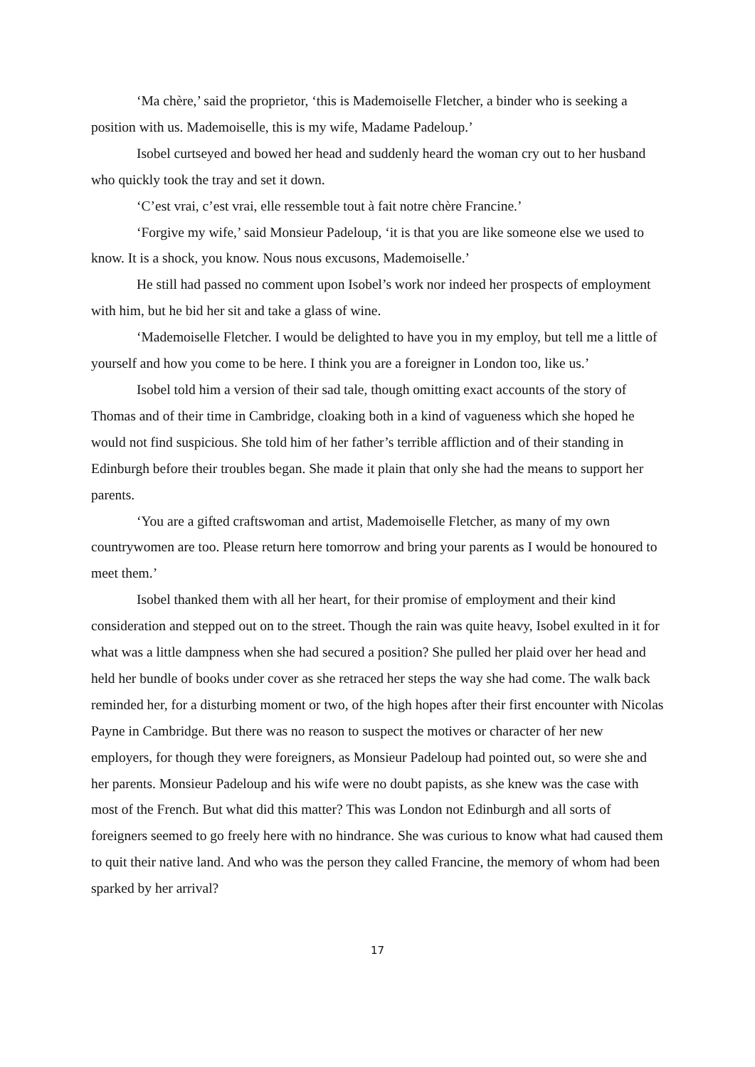‘Ma chère,’ said the proprietor, ‘this is Mademoiselle Fletcher, a binder who is seeking a position with us. Mademoiselle, this is my wife, Madame Padeloup.’
Isobel curtseyed and bowed her head and suddenly heard the woman cry out to her husband who quickly took the tray and set it down.
‘C’est vrai, c’est vrai, elle ressemble tout à fait notre chère Francine.’
‘Forgive my wife,’ said Monsieur Padeloup, ‘it is that you are like someone else we used to know. It is a shock, you know. Nous nous excusons, Mademoiselle.’
He still had passed no comment upon Isobel’s work nor indeed her prospects of employment with him, but he bid her sit and take a glass of wine.
‘Mademoiselle Fletcher. I would be delighted to have you in my employ, but tell me a little of yourself and how you come to be here. I think you are a foreigner in London too, like us.’
Isobel told him a version of their sad tale, though omitting exact accounts of the story of Thomas and of their time in Cambridge, cloaking both in a kind of vagueness which she hoped he would not find suspicious. She told him of her father’s terrible affliction and of their standing in Edinburgh before their troubles began. She made it plain that only she had the means to support her parents.
‘You are a gifted craftswoman and artist, Mademoiselle Fletcher, as many of my own countrywomen are too. Please return here tomorrow and bring your parents as I would be honoured to meet them.’
Isobel thanked them with all her heart, for their promise of employment and their kind consideration and stepped out on to the street. Though the rain was quite heavy, Isobel exulted in it for what was a little dampness when she had secured a position? She pulled her plaid over her head and held her bundle of books under cover as she retraced her steps the way she had come. The walk back reminded her, for a disturbing moment or two, of the high hopes after their first encounter with Nicolas Payne in Cambridge. But there was no reason to suspect the motives or character of her new employers, for though they were foreigners, as Monsieur Padeloup had pointed out, so were she and her parents. Monsieur Padeloup and his wife were no doubt papists, as she knew was the case with most of the French. But what did this matter? This was London not Edinburgh and all sorts of foreigners seemed to go freely here with no hindrance. She was curious to know what had caused them to quit their native land. And who was the person they called Francine, the memory of whom had been sparked by her arrival?
17